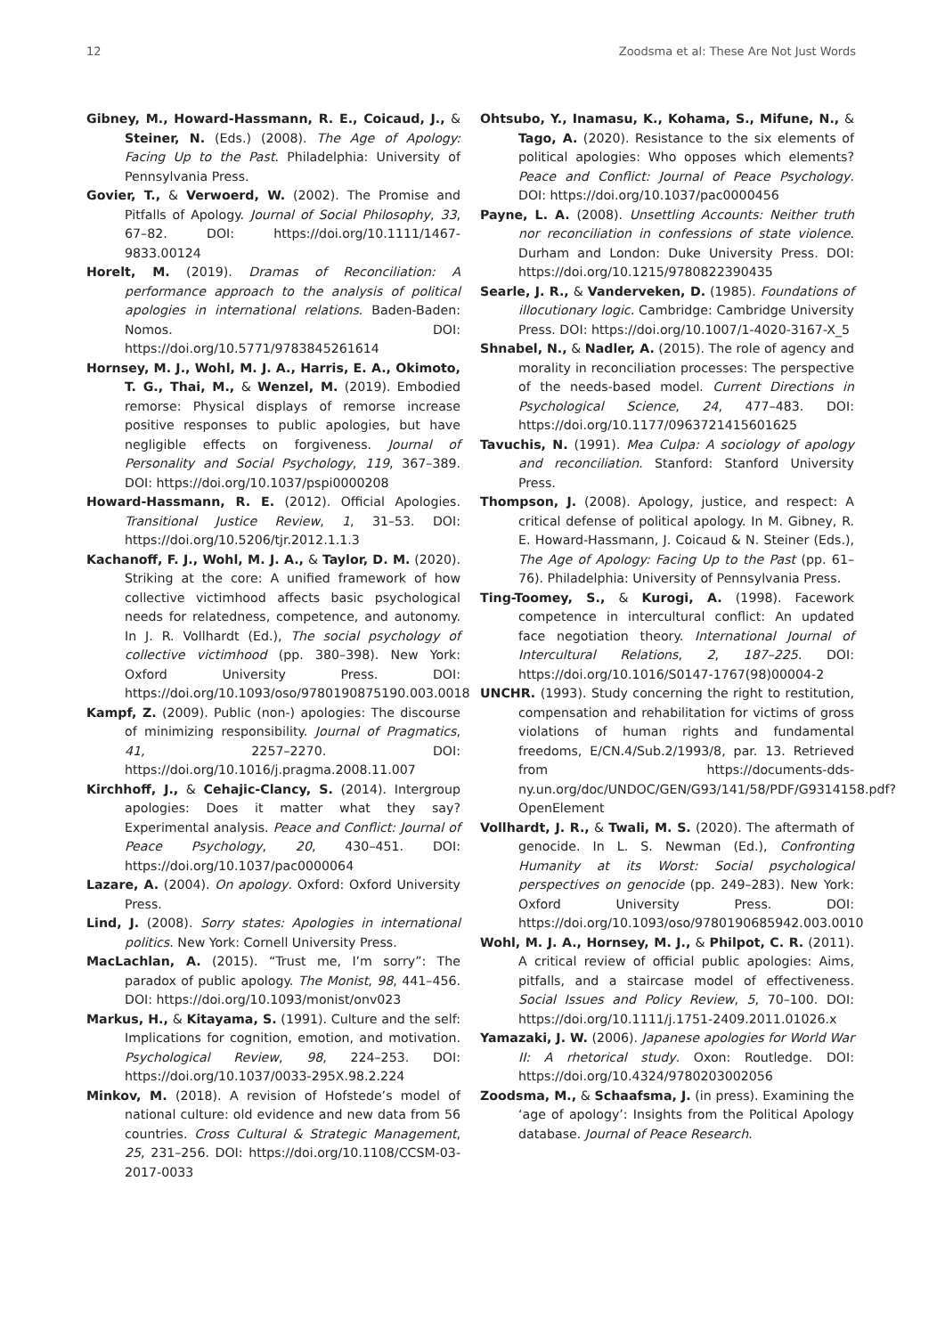12 Zoodsma et al: These Are Not Just Words
Gibney, M., Howard-Hassmann, R. E., Coicaud, J., & Steiner, N. (Eds.) (2008). The Age of Apology: Facing Up to the Past. Philadelphia: University of Pennsylvania Press.
Govier, T., & Verwoerd, W. (2002). The Promise and Pitfalls of Apology. Journal of Social Philosophy, 33, 67–82. DOI: https://doi.org/10.1111/1467-9833.00124
Horelt, M. (2019). Dramas of Reconciliation: A performance approach to the analysis of political apologies in international relations. Baden-Baden: Nomos. DOI: https://doi.org/10.5771/9783845261614
Hornsey, M. J., Wohl, M. J. A., Harris, E. A., Okimoto, T. G., Thai, M., & Wenzel, M. (2019). Embodied remorse: Physical displays of remorse increase positive responses to public apologies, but have negligible effects on forgiveness. Journal of Personality and Social Psychology, 119, 367–389. DOI: https://doi.org/10.1037/pspi0000208
Howard-Hassmann, R. E. (2012). Official Apologies. Transitional Justice Review, 1, 31–53. DOI: https://doi.org/10.5206/tjr.2012.1.1.3
Kachanoff, F. J., Wohl, M. J. A., & Taylor, D. M. (2020). Striking at the core: A unified framework of how collective victimhood affects basic psychological needs for relatedness, competence, and autonomy. In J. R. Vollhardt (Ed.), The social psychology of collective victimhood (pp. 380–398). New York: Oxford University Press. DOI: https://doi.org/10.1093/oso/9780190875190.003.0018
Kampf, Z. (2009). Public (non-) apologies: The discourse of minimizing responsibility. Journal of Pragmatics, 41, 2257–2270. DOI: https://doi.org/10.1016/j.pragma.2008.11.007
Kirchhoff, J., & Cehajic-Clancy, S. (2014). Intergroup apologies: Does it matter what they say? Experimental analysis. Peace and Conflict: Journal of Peace Psychology, 20, 430–451. DOI: https://doi.org/10.1037/pac0000064
Lazare, A. (2004). On apology. Oxford: Oxford University Press.
Lind, J. (2008). Sorry states: Apologies in international politics. New York: Cornell University Press.
MacLachlan, A. (2015). “Trust me, I’m sorry”: The paradox of public apology. The Monist, 98, 441–456. DOI: https://doi.org/10.1093/monist/onv023
Markus, H., & Kitayama, S. (1991). Culture and the self: Implications for cognition, emotion, and motivation. Psychological Review, 98, 224–253. DOI: https://doi.org/10.1037/0033-295X.98.2.224
Minkov, M. (2018). A revision of Hofstede’s model of national culture: old evidence and new data from 56 countries. Cross Cultural & Strategic Management, 25, 231–256. DOI: https://doi.org/10.1108/CCSM-03-2017-0033
Ohtsubo, Y., Inamasu, K., Kohama, S., Mifune, N., & Tago, A. (2020). Resistance to the six elements of political apologies: Who opposes which elements? Peace and Conflict: Journal of Peace Psychology. DOI: https://doi.org/10.1037/pac0000456
Payne, L. A. (2008). Unsettling Accounts: Neither truth nor reconciliation in confessions of state violence. Durham and London: Duke University Press. DOI: https://doi.org/10.1215/9780822390435
Searle, J. R., & Vanderveken, D. (1985). Foundations of illocutionary logic. Cambridge: Cambridge University Press. DOI: https://doi.org/10.1007/1-4020-3167-X_5
Shnabel, N., & Nadler, A. (2015). The role of agency and morality in reconciliation processes: The perspective of the needs-based model. Current Directions in Psychological Science, 24, 477–483. DOI: https://doi.org/10.1177/0963721415601625
Tavuchis, N. (1991). Mea Culpa: A sociology of apology and reconciliation. Stanford: Stanford University Press.
Thompson, J. (2008). Apology, justice, and respect: A critical defense of political apology. In M. Gibney, R. E. Howard-Hassmann, J. Coicaud & N. Steiner (Eds.), The Age of Apology: Facing Up to the Past (pp. 61–76). Philadelphia: University of Pennsylvania Press.
Ting-Toomey, S., & Kurogi, A. (1998). Facework competence in intercultural conflict: An updated face negotiation theory. International Journal of Intercultural Relations, 2, 187–225. DOI: https://doi.org/10.1016/S0147-1767(98)00004-2
UNCHR. (1993). Study concerning the right to restitution, compensation and rehabilitation for victims of gross violations of human rights and fundamental freedoms, E/CN.4/Sub.2/1993/8, par. 13. Retrieved from https://documents-dds-ny.un.org/doc/UNDOC/GEN/G93/141/58/PDF/G9314158.pdf?OpenElement
Vollhardt, J. R., & Twali, M. S. (2020). The aftermath of genocide. In L. S. Newman (Ed.), Confronting Humanity at its Worst: Social psychological perspectives on genocide (pp. 249–283). New York: Oxford University Press. DOI: https://doi.org/10.1093/oso/9780190685942.003.0010
Wohl, M. J. A., Hornsey, M. J., & Philpot, C. R. (2011). A critical review of official public apologies: Aims, pitfalls, and a staircase model of effectiveness. Social Issues and Policy Review, 5, 70–100. DOI: https://doi.org/10.1111/j.1751-2409.2011.01026.x
Yamazaki, J. W. (2006). Japanese apologies for World War II: A rhetorical study. Oxon: Routledge. DOI: https://doi.org/10.4324/9780203002056
Zoodsma, M., & Schaafsma, J. (in press). Examining the ‘age of apology’: Insights from the Political Apology database. Journal of Peace Research.